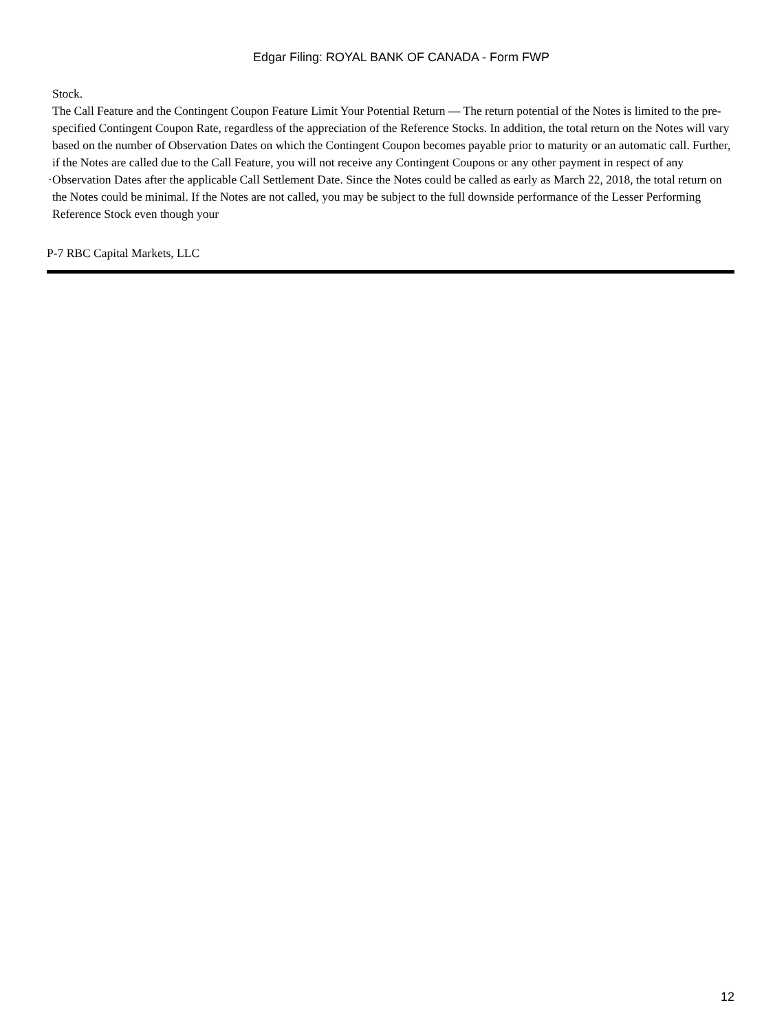Edgar Filing: ROYAL BANK OF CANADA - Form FWP
Stock.
·
The Call Feature and the Contingent Coupon Feature Limit Your Potential Return — The return potential of the Notes is limited to the pre-specified Contingent Coupon Rate, regardless of the appreciation of the Reference Stocks. In addition, the total return on the Notes will vary based on the number of Observation Dates on which the Contingent Coupon becomes payable prior to maturity or an automatic call. Further, if the Notes are called due to the Call Feature, you will not receive any Contingent Coupons or any other payment in respect of any Observation Dates after the applicable Call Settlement Date. Since the Notes could be called as early as March 22, 2018, the total return on the Notes could be minimal. If the Notes are not called, you may be subject to the full downside performance of the Lesser Performing Reference Stock even though your
P-7 RBC Capital Markets, LLC
12